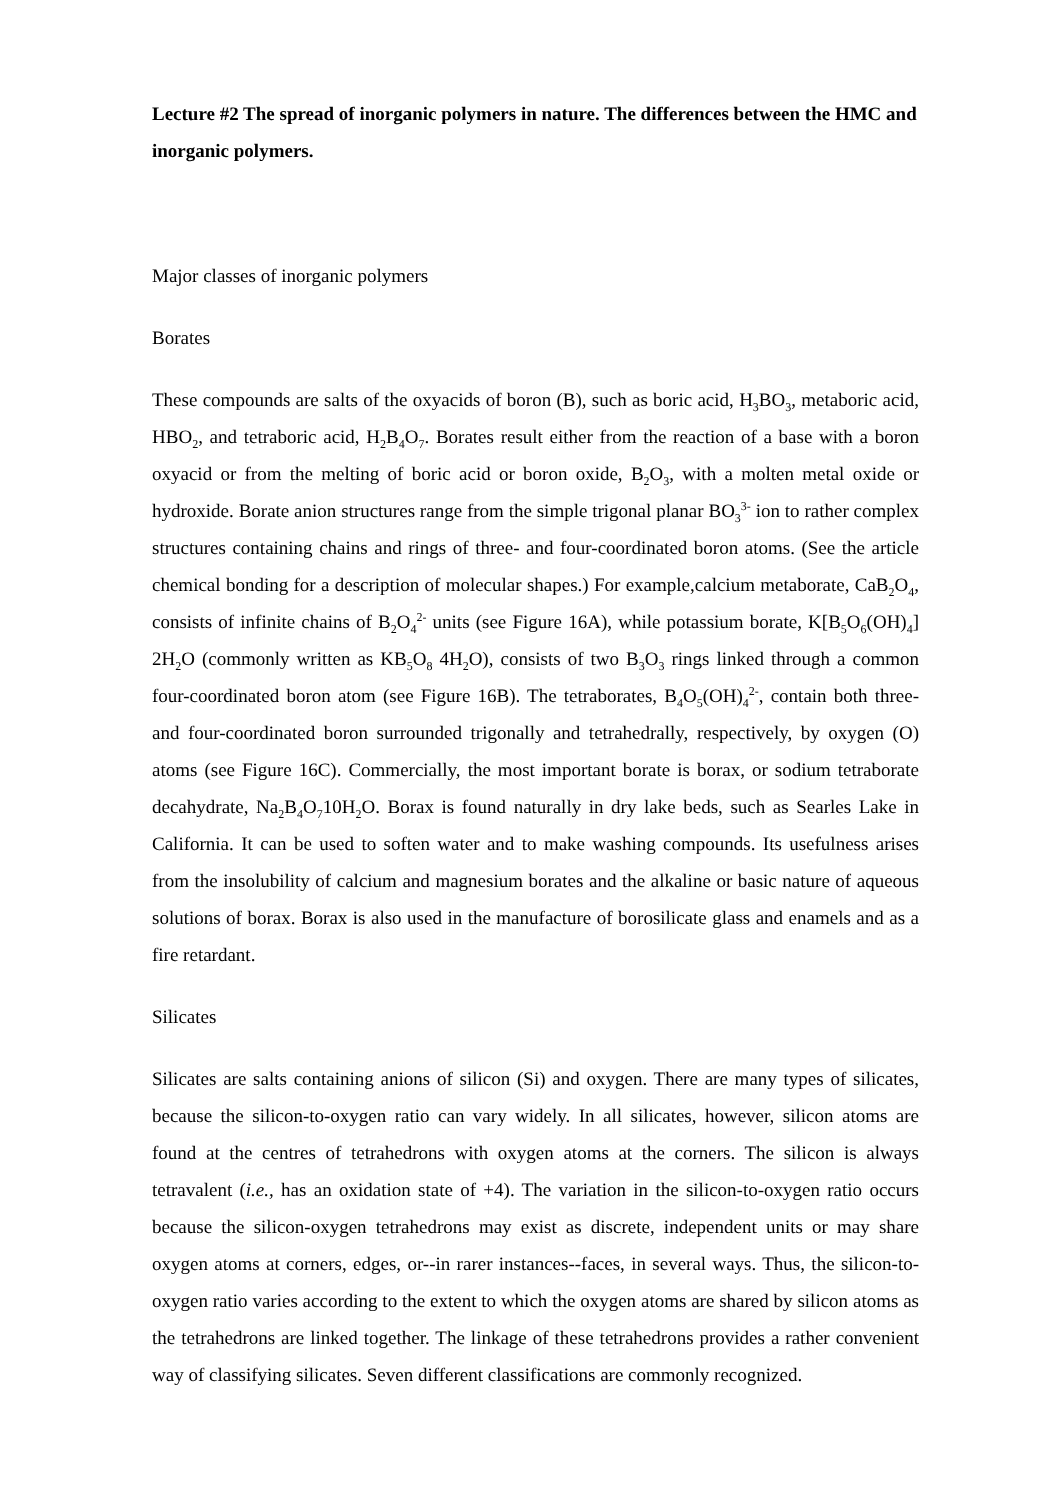Lecture #2 The spread of inorganic polymers in nature. The differences between the HMC and inorganic polymers.
Major classes of inorganic polymers
Borates
These compounds are salts of the oxyacids of boron (B), such as boric acid, H<sub>3</sub>BO<sub>3</sub>, metaboric acid, HBO<sub>2</sub>, and tetraboric acid, H<sub>2</sub>B<sub>4</sub>O<sub>7</sub>. Borates result either from the reaction of a base with a boron oxyacid or from the melting of boric acid or boron oxide, B<sub>2</sub>O<sub>3</sub>, with a molten metal oxide or hydroxide. Borate anion structures range from the simple trigonal planar BO<sub>3</sub><sup>3-</sup> ion to rather complex structures containing chains and rings of three- and four-coordinated boron atoms. (See the article chemical bonding for a description of molecular shapes.) For example,calcium metaborate, CaB<sub>2</sub>O<sub>4</sub>, consists of infinite chains of B<sub>2</sub>O<sub>4</sub><sup>2-</sup> units (see Figure 16A), while potassium borate, K[B<sub>5</sub>O<sub>6</sub>(OH)<sub>4</sub>] 2H<sub>2</sub>O (commonly written as KB<sub>5</sub>O<sub>8</sub> 4H<sub>2</sub>O), consists of two B<sub>3</sub>O<sub>3</sub> rings linked through a common four-coordinated boron atom (see Figure 16B). The tetraborates, B<sub>4</sub>O<sub>5</sub>(OH)<sub>4</sub><sup>2-</sup>, contain both three- and four-coordinated boron surrounded trigonally and tetrahedrally, respectively, by oxygen (O) atoms (see Figure 16C). Commercially, the most important borate is borax, or sodium tetraborate decahydrate, Na<sub>2</sub>B<sub>4</sub>O<sub>7</sub>10H<sub>2</sub>O. Borax is found naturally in dry lake beds, such as Searles Lake in California. It can be used to soften water and to make washing compounds. Its usefulness arises from the insolubility of calcium and magnesium borates and the alkaline or basic nature of aqueous solutions of borax. Borax is also used in the manufacture of borosilicate glass and enamels and as a fire retardant.
Silicates
Silicates are salts containing anions of silicon (Si) and oxygen. There are many types of silicates, because the silicon-to-oxygen ratio can vary widely. In all silicates, however, silicon atoms are found at the centres of tetrahedrons with oxygen atoms at the corners. The silicon is always tetravalent (i.e., has an oxidation state of +4). The variation in the silicon-to-oxygen ratio occurs because the silicon-oxygen tetrahedrons may exist as discrete, independent units or may share oxygen atoms at corners, edges, or--in rarer instances--faces, in several ways. Thus, the silicon-to-oxygen ratio varies according to the extent to which the oxygen atoms are shared by silicon atoms as the tetrahedrons are linked together. The linkage of these tetrahedrons provides a rather convenient way of classifying silicates. Seven different classifications are commonly recognized.